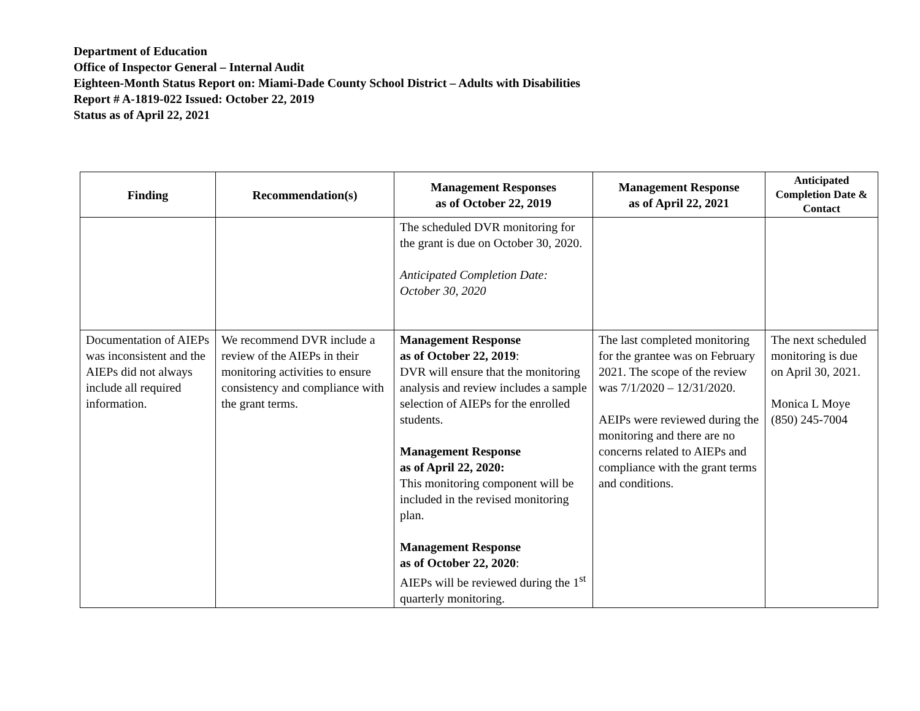Department of Education
Office of Inspector General – Internal Audit
Eighteen-Month Status Report on: Miami-Dade County School District – Adults with Disabilities
Report # A-1819-022 Issued: October 22, 2019
Status as of April 22, 2021
| Finding | Recommendation(s) | Management Responses as of October 22, 2019 | Management Response as of April 22, 2021 | Anticipated Completion Date & Contact |
| --- | --- | --- | --- | --- |
| | | The scheduled DVR monitoring for the grant is due on October 30, 2020. Anticipated Completion Date: October 30, 2020 | | |
| Documentation of AIEPs was inconsistent and the AIEPs did not always include all required information. | We recommend DVR include a review of the AIEPs in their monitoring activities to ensure consistency and compliance with the grant terms. | Management Response as of October 22, 2019 : DVR will ensure that the monitoring analysis and review includes a sample selection of AIEPs for the enrolled students. Management Response as of April 22, 2020: This monitoring component will be included in the revised monitoring plan. Management Response as of October 22, 2020 : AIEPs will be reviewed during the 1<sup>st</sup> quarterly monitoring. | The last completed monitoring for the grantee was on February 2021. The scope of the review was 7/1/2020 – 12/31/2020. AEIPs were reviewed during the monitoring and there are no concerns related to AIEPs and compliance with the grant terms and conditions. | The next scheduled monitoring is due on April 30, 2021. Monica L Moye (850) 245-7004 |